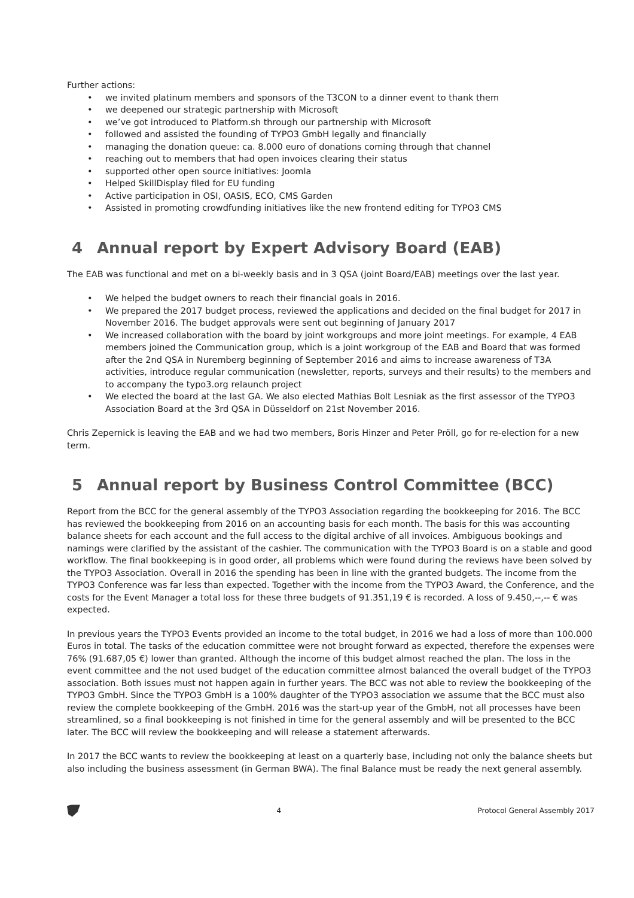Further actions:
we invited platinum members and sponsors of the T3CON to a dinner event to thank them
we deepened our strategic partnership with Microsoft
we’ve got introduced to Platform.sh through our partnership with Microsoft
followed and assisted the founding of TYPO3 GmbH legally and financially
managing the donation queue: ca. 8.000 euro of donations coming through that channel
reaching out to members that had open invoices clearing their status
supported other open source initiatives: Joomla
Helped SkillDisplay filed for EU funding
Active participation in OSI, OASIS, ECO, CMS Garden
Assisted in promoting crowdfunding initiatives like the new frontend editing for TYPO3 CMS
4 Annual report by Expert Advisory Board (EAB)
The EAB was functional and met on a bi-weekly basis and in 3 QSA (joint Board/EAB) meetings over the last year.
We helped the budget owners to reach their financial goals in 2016.
We prepared the 2017 budget process, reviewed the applications and decided on the final budget for 2017 in November 2016. The budget approvals were sent out beginning of January 2017
We increased collaboration with the board by joint workgroups and more joint meetings. For example, 4 EAB members joined the Communication group, which is a joint workgroup of the EAB and Board that was formed after the 2nd QSA in Nuremberg beginning of September 2016 and aims to increase awareness of T3A activities, introduce regular communication (newsletter, reports, surveys and their results) to the members and to accompany the typo3.org relaunch project
We elected the board at the last GA. We also elected Mathias Bolt Lesniak as the first assessor of the TYPO3 Association Board at the 3rd QSA in Düsseldorf on 21st November 2016.
Chris Zepernick is leaving the EAB and we had two members, Boris Hinzer and Peter Pröll, go for re-election for a new term.
5 Annual report by Business Control Committee (BCC)
Report from the BCC for the general assembly of the TYPO3 Association regarding the bookkeeping for 2016. The BCC has reviewed the bookkeeping from 2016 on an accounting basis for each month. The basis for this was accounting balance sheets for each account and the full access to the digital archive of all invoices. Ambiguous bookings and namings were clarified by the assistant of the cashier. The communication with the TYPO3 Board is on a stable and good workflow. The final bookkeeping is in good order, all problems which were found during the reviews have been solved by the TYPO3 Association. Overall in 2016 the spending has been in line with the granted budgets. The income from the TYPO3 Conference was far less than expected. Together with the income from the TYPO3 Award, the Conference, and the costs for the Event Manager a total loss for these three budgets of 91.351,19 € is recorded. A loss of 9.450,--,-- € was expected.
In previous years the TYPO3 Events provided an income to the total budget, in 2016 we had a loss of more than 100.000 Euros in total. The tasks of the education committee were not brought forward as expected, therefore the expenses were 76% (91.687,05 €) lower than granted. Although the income of this budget almost reached the plan. The loss in the event committee and the not used budget of the education committee almost balanced the overall budget of the TYPO3 association. Both issues must not happen again in further years. The BCC was not able to review the bookkeeping of the TYPO3 GmbH. Since the TYPO3 GmbH is a 100% daughter of the TYPO3 association we assume that the BCC must also review the complete bookkeeping of the GmbH. 2016 was the start-up year of the GmbH, not all processes have been streamlined, so a final bookkeeping is not finished in time for the general assembly and will be presented to the BCC later. The BCC will review the bookkeeping and will release a statement afterwards.
In 2017 the BCC wants to review the bookkeeping at least on a quarterly base, including not only the balance sheets but also including the business assessment (in German BWA). The final Balance must be ready the next general assembly.
4 Protocol General Assembly 2017